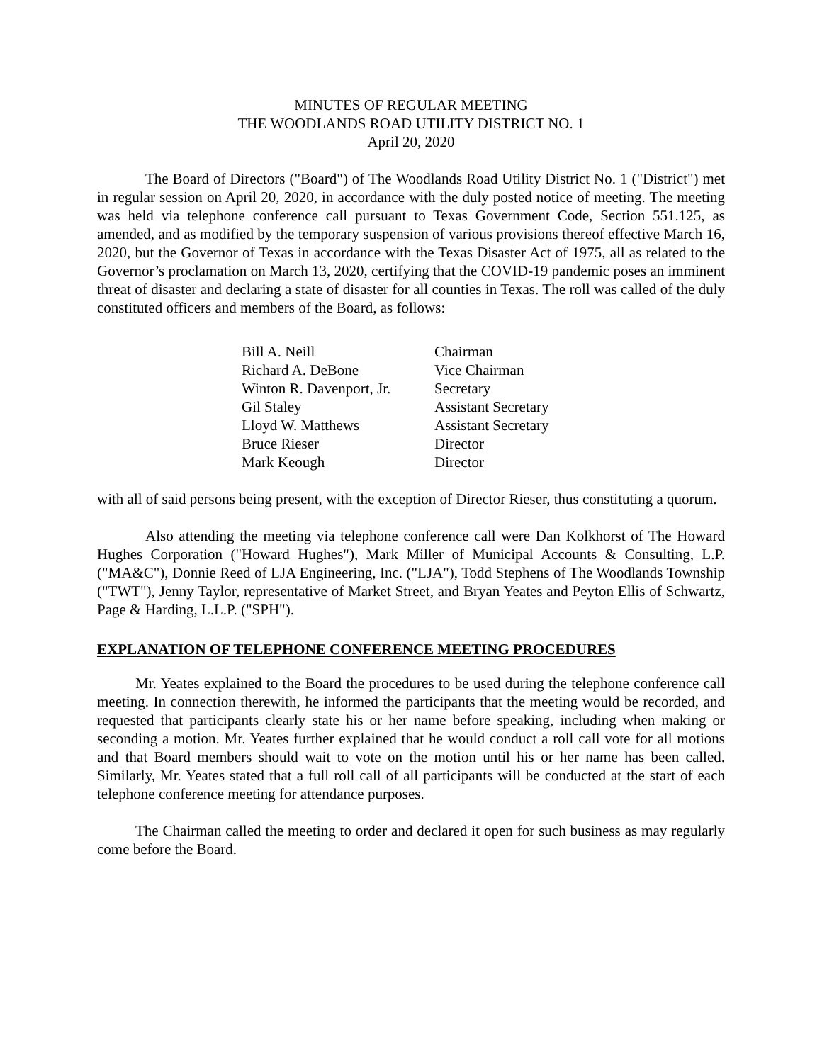MINUTES OF REGULAR MEETING
THE WOODLANDS ROAD UTILITY DISTRICT NO. 1
April 20, 2020
The Board of Directors ("Board") of The Woodlands Road Utility District No. 1 ("District") met in regular session on April 20, 2020, in accordance with the duly posted notice of meeting. The meeting was held via telephone conference call pursuant to Texas Government Code, Section 551.125, as amended, and as modified by the temporary suspension of various provisions thereof effective March 16, 2020, but the Governor of Texas in accordance with the Texas Disaster Act of 1975, all as related to the Governor’s proclamation on March 13, 2020, certifying that the COVID-19 pandemic poses an imminent threat of disaster and declaring a state of disaster for all counties in Texas. The roll was called of the duly constituted officers and members of the Board, as follows:
| Bill A. Neill | Chairman |
| Richard A. DeBone | Vice Chairman |
| Winton R. Davenport, Jr. | Secretary |
| Gil Staley | Assistant Secretary |
| Lloyd W. Matthews | Assistant Secretary |
| Bruce Rieser | Director |
| Mark Keough | Director |
with all of said persons being present, with the exception of Director Rieser, thus constituting a quorum.
Also attending the meeting via telephone conference call were Dan Kolkhorst of The Howard Hughes Corporation ("Howard Hughes"), Mark Miller of Municipal Accounts & Consulting, L.P. ("MA&C"), Donnie Reed of LJA Engineering, Inc. ("LJA"), Todd Stephens of The Woodlands Township ("TWT"), Jenny Taylor, representative of Market Street, and Bryan Yeates and Peyton Ellis of Schwartz, Page & Harding, L.L.P. ("SPH").
EXPLANATION OF TELEPHONE CONFERENCE MEETING PROCEDURES
Mr. Yeates explained to the Board the procedures to be used during the telephone conference call meeting. In connection therewith, he informed the participants that the meeting would be recorded, and requested that participants clearly state his or her name before speaking, including when making or seconding a motion. Mr. Yeates further explained that he would conduct a roll call vote for all motions and that Board members should wait to vote on the motion until his or her name has been called. Similarly, Mr. Yeates stated that a full roll call of all participants will be conducted at the start of each telephone conference meeting for attendance purposes.
The Chairman called the meeting to order and declared it open for such business as may regularly come before the Board.